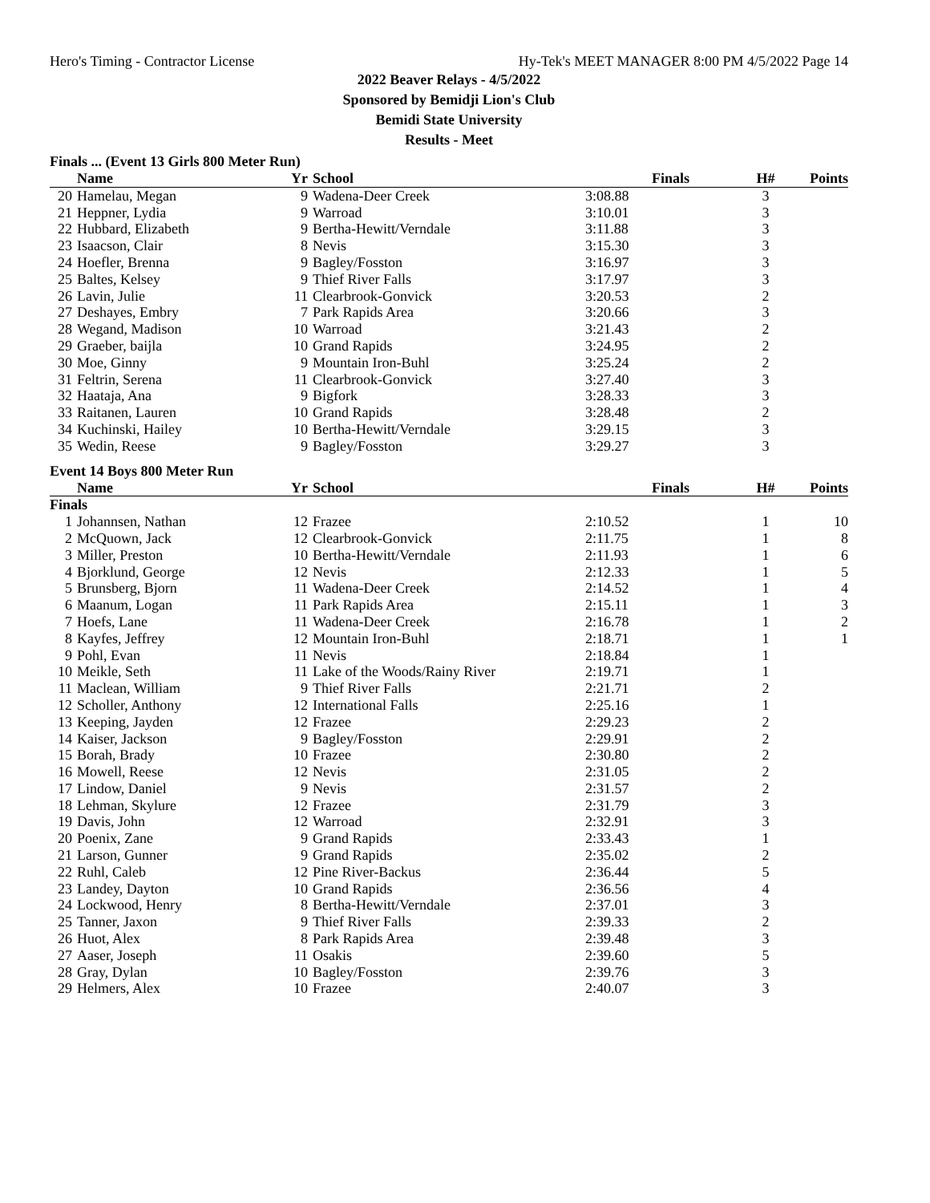Hero's Timing - Contractor License Hy-Tek's MEET MANAGER 8:00 PM 4/5/2022 Page 14
2022 Beaver Relays - 4/5/2022
Sponsored by Bemidji Lion's Club
Bemidi State University
Results - Meet
Finals ... (Event 13 Girls 800 Meter Run)
| | Name | Yr | School | Finals | H# | Points |
| --- | --- | --- | --- | --- | --- | --- |
| 20 | Hamelau, Megan | 9 | Wadena-Deer Creek | 3:08.88 | 3 | |
| 21 | Heppner, Lydia | 9 | Warroad | 3:10.01 | 3 | |
| 22 | Hubbard, Elizabeth | 9 | Bertha-Hewitt/Verndale | 3:11.88 | 3 | |
| 23 | Isaacson, Clair | 8 | Nevis | 3:15.30 | 3 | |
| 24 | Hoefler, Brenna | 9 | Bagley/Fosston | 3:16.97 | 3 | |
| 25 | Baltes, Kelsey | 9 | Thief River Falls | 3:17.97 | 3 | |
| 26 | Lavin, Julie | 11 | Clearbrook-Gonvick | 3:20.53 | 2 | |
| 27 | Deshayes, Embry | 7 | Park Rapids Area | 3:20.66 | 3 | |
| 28 | Wegand, Madison | 10 | Warroad | 3:21.43 | 2 | |
| 29 | Graeber, baijla | 10 | Grand Rapids | 3:24.95 | 2 | |
| 30 | Moe, Ginny | 9 | Mountain Iron-Buhl | 3:25.24 | 2 | |
| 31 | Feltrin, Serena | 11 | Clearbrook-Gonvick | 3:27.40 | 3 | |
| 32 | Haataja, Ana | 9 | Bigfork | 3:28.33 | 3 | |
| 33 | Raitanen, Lauren | 10 | Grand Rapids | 3:28.48 | 2 | |
| 34 | Kuchinski, Hailey | 10 | Bertha-Hewitt/Verndale | 3:29.15 | 3 | |
| 35 | Wedin, Reese | 9 | Bagley/Fosston | 3:29.27 | 3 | |
Event 14 Boys 800 Meter Run
| | Name | Yr | School | Finals | H# | Points |
| --- | --- | --- | --- | --- | --- | --- |
| Finals | | | | | | |
| 1 | Johannsen, Nathan | 12 | Frazee | 2:10.52 | 1 | 10 |
| 2 | McQuown, Jack | 12 | Clearbrook-Gonvick | 2:11.75 | 1 | 8 |
| 3 | Miller, Preston | 10 | Bertha-Hewitt/Verndale | 2:11.93 | 1 | 6 |
| 4 | Bjorklund, George | 12 | Nevis | 2:12.33 | 1 | 5 |
| 5 | Brunsberg, Bjorn | 11 | Wadena-Deer Creek | 2:14.52 | 1 | 4 |
| 6 | Maanum, Logan | 11 | Park Rapids Area | 2:15.11 | 1 | 3 |
| 7 | Hoefs, Lane | 11 | Wadena-Deer Creek | 2:16.78 | 1 | 2 |
| 8 | Kayfes, Jeffrey | 12 | Mountain Iron-Buhl | 2:18.71 | 1 | 1 |
| 9 | Pohl, Evan | 11 | Nevis | 2:18.84 | 1 | |
| 10 | Meikle, Seth | 11 | Lake of the Woods/Rainy River | 2:19.71 | 1 | |
| 11 | Maclean, William | 9 | Thief River Falls | 2:21.71 | 2 | |
| 12 | Scholler, Anthony | 12 | International Falls | 2:25.16 | 1 | |
| 13 | Keeping, Jayden | 12 | Frazee | 2:29.23 | 2 | |
| 14 | Kaiser, Jackson | 9 | Bagley/Fosston | 2:29.91 | 2 | |
| 15 | Borah, Brady | 10 | Frazee | 2:30.80 | 2 | |
| 16 | Mowell, Reese | 12 | Nevis | 2:31.05 | 2 | |
| 17 | Lindow, Daniel | 9 | Nevis | 2:31.57 | 2 | |
| 18 | Lehman, Skylure | 12 | Frazee | 2:31.79 | 3 | |
| 19 | Davis, John | 12 | Warroad | 2:32.91 | 3 | |
| 20 | Poenix, Zane | 9 | Grand Rapids | 2:33.43 | 1 | |
| 21 | Larson, Gunner | 9 | Grand Rapids | 2:35.02 | 2 | |
| 22 | Ruhl, Caleb | 12 | Pine River-Backus | 2:36.44 | 5 | |
| 23 | Landey, Dayton | 10 | Grand Rapids | 2:36.56 | 4 | |
| 24 | Lockwood, Henry | 8 | Bertha-Hewitt/Verndale | 2:37.01 | 3 | |
| 25 | Tanner, Jaxon | 9 | Thief River Falls | 2:39.33 | 2 | |
| 26 | Huot, Alex | 8 | Park Rapids Area | 2:39.48 | 3 | |
| 27 | Aaser, Joseph | 11 | Osakis | 2:39.60 | 5 | |
| 28 | Gray, Dylan | 10 | Bagley/Fosston | 2:39.76 | 3 | |
| 29 | Helmers, Alex | 10 | Frazee | 2:40.07 | 3 | |